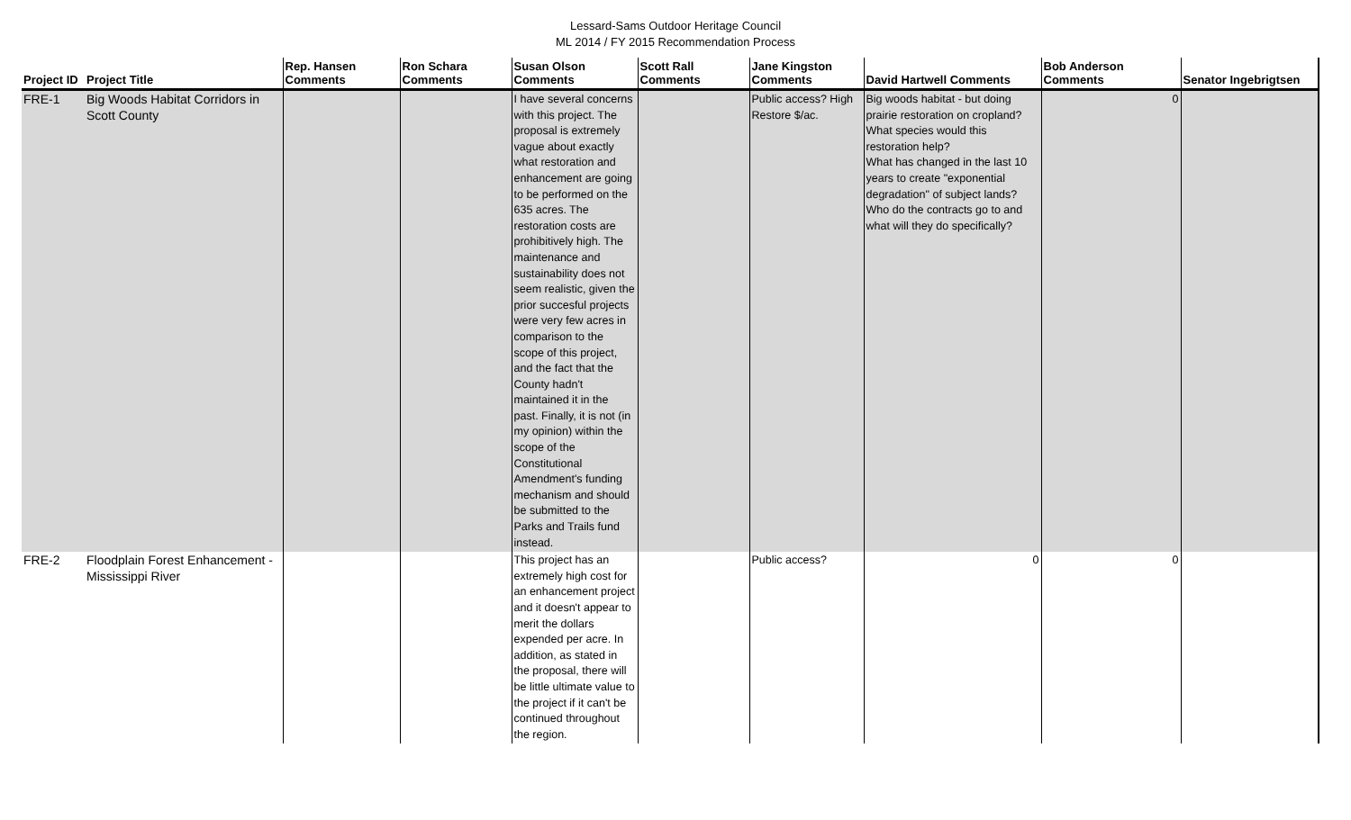Lessard-Sams Outdoor Heritage Council
ML 2014 / FY 2015 Recommendation Process
| Project ID | Project Title | Rep. Hansen Comments | Ron Schara Comments | Susan Olson Comments | Scott Rall Comments | Jane Kingston Comments | David Hartwell Comments | Bob Anderson Comments | Senator Ingebrigtsen |
| --- | --- | --- | --- | --- | --- | --- | --- | --- | --- |
| FRE-1 | Big Woods Habitat Corridors in Scott County | | | I have several concerns with this project. The proposal is extremely vague about exactly what restoration and enhancement are going to be performed on the 635 acres. The restoration costs are prohibitively high. The maintenance and sustainability does not seem realistic, given the prior succesful projects were very few acres in comparison to the scope of this project, and the fact that the County hadn't maintained it in the past. Finally, it is not (in my opinion) within the scope of the Constitutional Amendment's funding mechanism and should be submitted to the Parks and Trails fund instead. | | Public access? High Restore $/ac. | Big woods habitat - but doing prairie restoration on cropland? What species would this restoration help? What has changed in the last 10 years to create "exponential degradation" of subject lands? Who do the contracts go to and what will they do specifically? | 0 | |
| FRE-2 | Floodplain Forest Enhancement - Mississippi River | | | This project has an extremely high cost for an enhancement project and it doesn't appear to merit the dollars expended per acre. In addition, as stated in the proposal, there will be little ultimate value to the project if it can't be continued throughout the region. | | Public access? | 0 | 0 | |